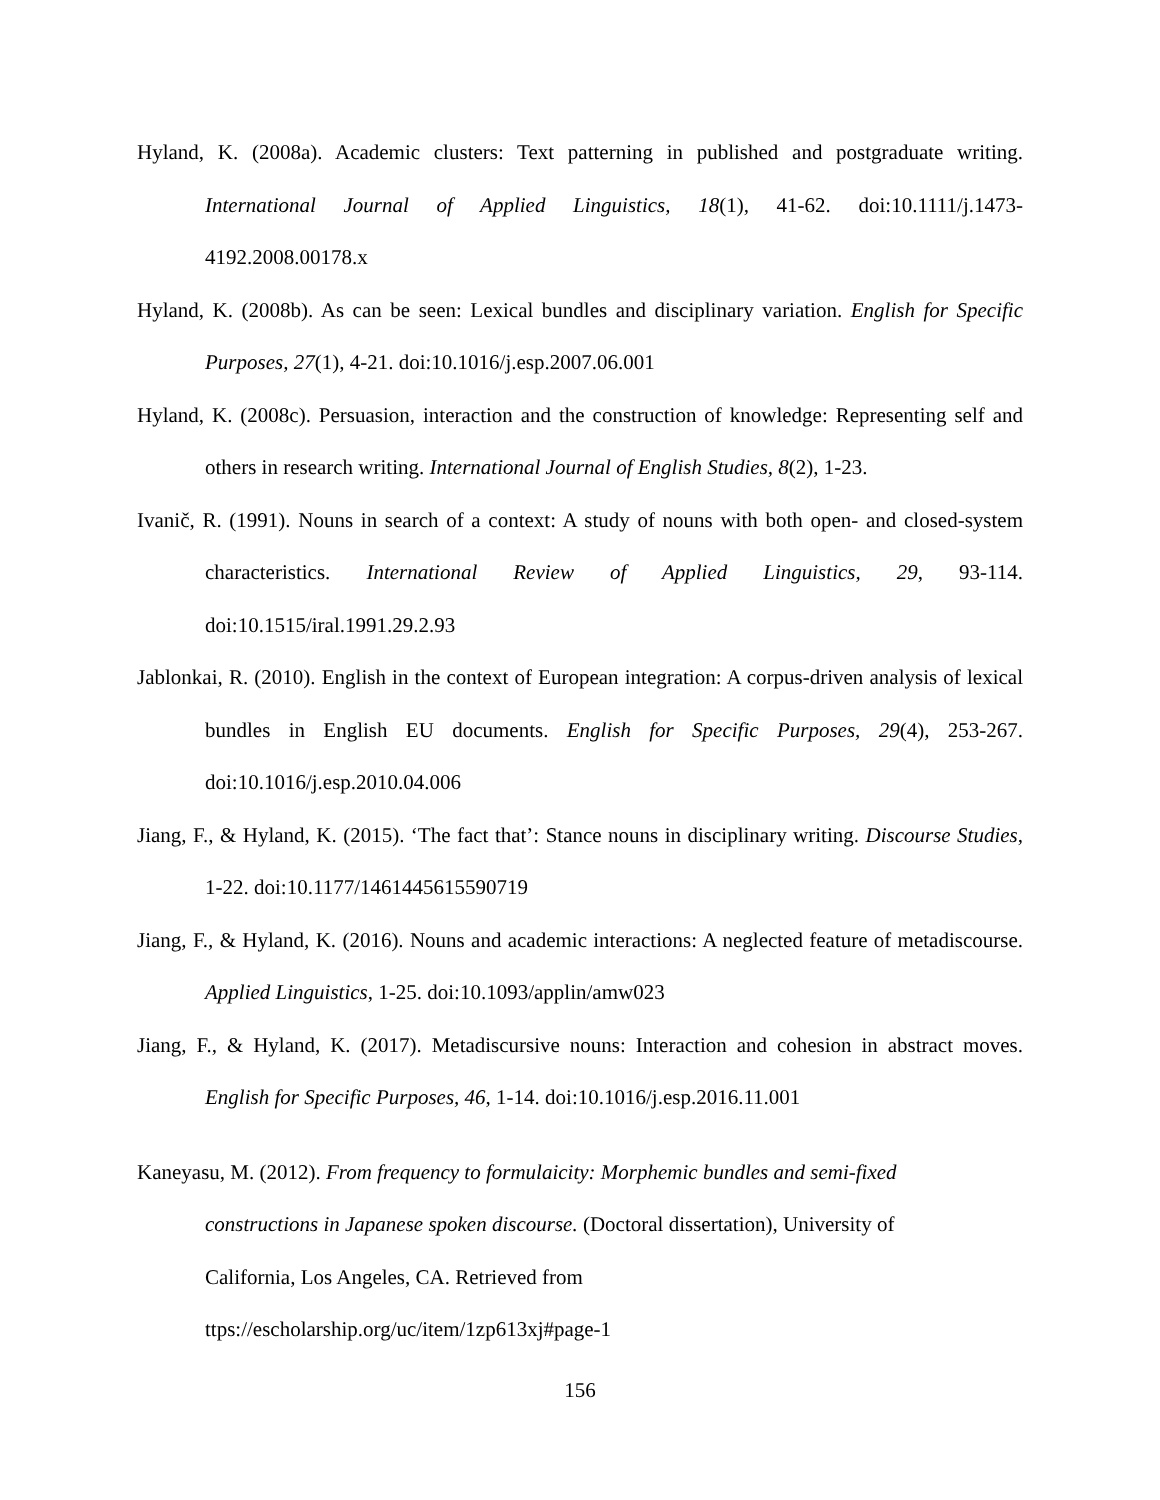Hyland, K. (2008a). Academic clusters: Text patterning in published and postgraduate writing. International Journal of Applied Linguistics, 18(1), 41-62. doi:10.1111/j.1473-4192.2008.00178.x
Hyland, K. (2008b). As can be seen: Lexical bundles and disciplinary variation. English for Specific Purposes, 27(1), 4-21. doi:10.1016/j.esp.2007.06.001
Hyland, K. (2008c). Persuasion, interaction and the construction of knowledge: Representing self and others in research writing. International Journal of English Studies, 8(2), 1-23.
Ivanič, R. (1991). Nouns in search of a context: A study of nouns with both open- and closed-system characteristics. International Review of Applied Linguistics, 29, 93-114. doi:10.1515/iral.1991.29.2.93
Jablonkai, R. (2010). English in the context of European integration: A corpus-driven analysis of lexical bundles in English EU documents. English for Specific Purposes, 29(4), 253-267. doi:10.1016/j.esp.2010.04.006
Jiang, F., & Hyland, K. (2015). ‘The fact that’: Stance nouns in disciplinary writing. Discourse Studies, 1-22. doi:10.1177/1461445615590719
Jiang, F., & Hyland, K. (2016). Nouns and academic interactions: A neglected feature of metadiscourse. Applied Linguistics, 1-25. doi:10.1093/applin/amw023
Jiang, F., & Hyland, K. (2017). Metadiscursive nouns: Interaction and cohesion in abstract moves. English for Specific Purposes, 46, 1-14. doi:10.1016/j.esp.2016.11.001
Kaneyasu, M. (2012). From frequency to formulaicity: Morphemic bundles and semi-fixed
constructions in Japanese spoken discourse. (Doctoral dissertation), University of
California, Los Angeles, CA. Retrieved from
ttps://escholarship.org/uc/item/1zp613xj#page-1
156